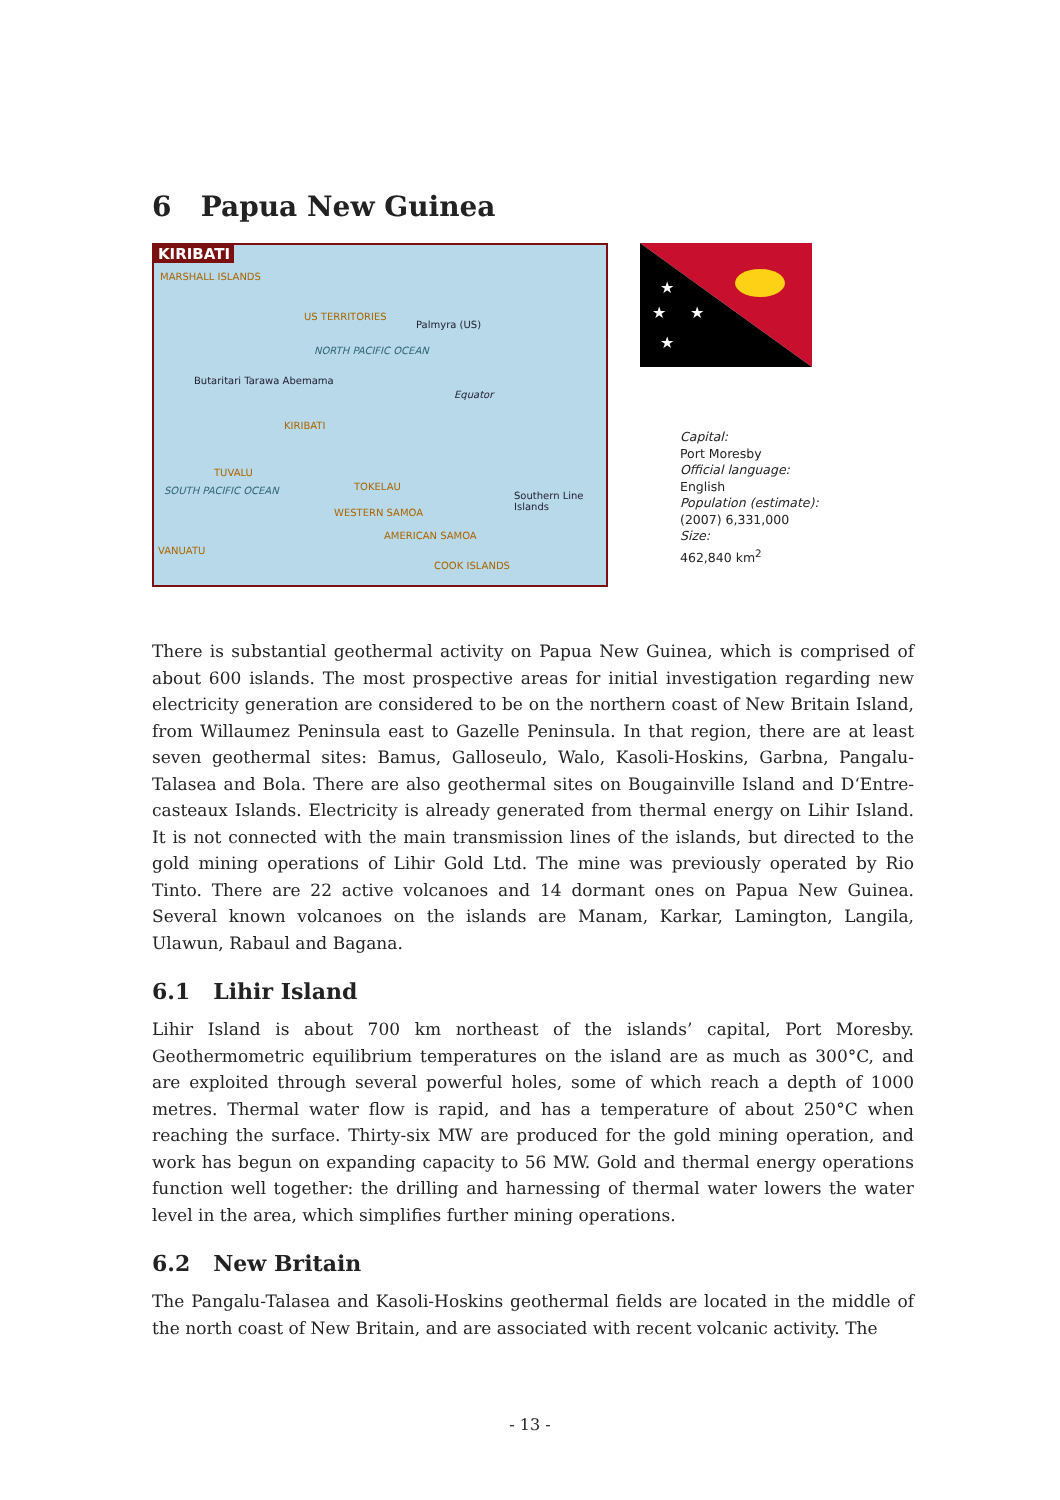6 Papua New Guinea
KIRIBATI
MARSHALL ISLANDS
US TERRITORIES
Palmyra (US)
NORTH PACIFIC OCEAN
Butaritari Tarawa Abemama
Equator
KIRIBATI
TUVALU
TOKELAU SOUTH PACIFIC OCEAN
WESTERN SAMOA
AMERICAN SAMOA
VANUATU
COOK ISLANDS
Southern Line Islands
★
★
★
★
Capital:
Port Moresby
Official language:
English
Population (estimate):
(2007) 6,331,000
Size:
462,840 km<sup>2</sup>
There is substantial geothermal activity on Papua New Guinea, which is comprised of about 600 islands. The most prospective areas for initial investigation regarding new electricity generation are considered to be on the northern coast of New Britain Island, from Willaumez Peninsula east to Gazelle Peninsula. In that region, there are at least seven geothermal sites: Bamus, Galloseulo, Walo, Kasoli-Hoskins, Garbna, Pangalu-Talasea and Bola. There are also geothermal sites on Bougainville Island and D‘Entre-casteaux Islands. Electricity is already generated from thermal energy on Lihir Island. It is not connected with the main transmission lines of the islands, but directed to the gold mining operations of Lihir Gold Ltd. The mine was previously operated by Rio Tinto. There are 22 active volcanoes and 14 dormant ones on Papua New Guinea. Several known volcanoes on the islands are Manam, Karkar, Lamington, Langila, Ulawun, Rabaul and Bagana.
6.1 Lihir Island
Lihir Island is about 700 km northeast of the islands’ capital, Port Moresby. Geothermometric equilibrium temperatures on the island are as much as 300°C, and are exploited through several powerful holes, some of which reach a depth of 1000 metres. Thermal water flow is rapid, and has a temperature of about 250°C when reaching the surface. Thirty-six MW are produced for the gold mining operation, and work has begun on expanding capacity to 56 MW. Gold and thermal energy operations function well together: the drilling and harnessing of thermal water lowers the water level in the area, which simplifies further mining operations.
6.2 New Britain
The Pangalu-Talasea and Kasoli-Hoskins geothermal fields are located in the middle of the north coast of New Britain, and are associated with recent volcanic activity. The
- 13 -